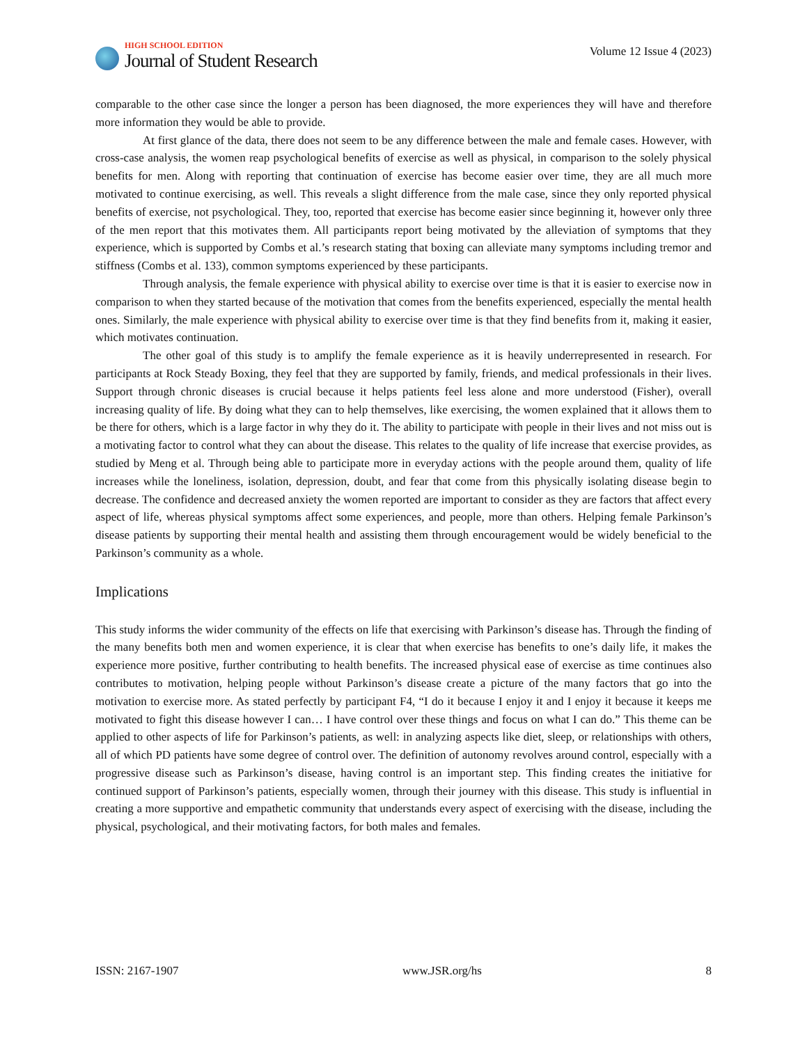HIGH SCHOOL EDITION
Journal of Student Research
Volume 12 Issue 4 (2023)
comparable to the other case since the longer a person has been diagnosed, the more experiences they will have and therefore more information they would be able to provide.
At first glance of the data, there does not seem to be any difference between the male and female cases. However, with cross-case analysis, the women reap psychological benefits of exercise as well as physical, in comparison to the solely physical benefits for men. Along with reporting that continuation of exercise has become easier over time, they are all much more motivated to continue exercising, as well. This reveals a slight difference from the male case, since they only reported physical benefits of exercise, not psychological. They, too, reported that exercise has become easier since beginning it, however only three of the men report that this motivates them. All participants report being motivated by the alleviation of symptoms that they experience, which is supported by Combs et al.’s research stating that boxing can alleviate many symptoms including tremor and stiffness (Combs et al. 133), common symptoms experienced by these participants.
Through analysis, the female experience with physical ability to exercise over time is that it is easier to exercise now in comparison to when they started because of the motivation that comes from the benefits experienced, especially the mental health ones. Similarly, the male experience with physical ability to exercise over time is that they find benefits from it, making it easier, which motivates continuation.
The other goal of this study is to amplify the female experience as it is heavily underrepresented in research. For participants at Rock Steady Boxing, they feel that they are supported by family, friends, and medical professionals in their lives. Support through chronic diseases is crucial because it helps patients feel less alone and more understood (Fisher), overall increasing quality of life. By doing what they can to help themselves, like exercising, the women explained that it allows them to be there for others, which is a large factor in why they do it. The ability to participate with people in their lives and not miss out is a motivating factor to control what they can about the disease. This relates to the quality of life increase that exercise provides, as studied by Meng et al. Through being able to participate more in everyday actions with the people around them, quality of life increases while the loneliness, isolation, depression, doubt, and fear that come from this physically isolating disease begin to decrease. The confidence and decreased anxiety the women reported are important to consider as they are factors that affect every aspect of life, whereas physical symptoms affect some experiences, and people, more than others. Helping female Parkinson’s disease patients by supporting their mental health and assisting them through encouragement would be widely beneficial to the Parkinson’s community as a whole.
Implications
This study informs the wider community of the effects on life that exercising with Parkinson’s disease has. Through the finding of the many benefits both men and women experience, it is clear that when exercise has benefits to one’s daily life, it makes the experience more positive, further contributing to health benefits. The increased physical ease of exercise as time continues also contributes to motivation, helping people without Parkinson’s disease create a picture of the many factors that go into the motivation to exercise more. As stated perfectly by participant F4, “I do it because I enjoy it and I enjoy it because it keeps me motivated to fight this disease however I can… I have control over these things and focus on what I can do.” This theme can be applied to other aspects of life for Parkinson’s patients, as well: in analyzing aspects like diet, sleep, or relationships with others, all of which PD patients have some degree of control over. The definition of autonomy revolves around control, especially with a progressive disease such as Parkinson’s disease, having control is an important step. This finding creates the initiative for continued support of Parkinson’s patients, especially women, through their journey with this disease. This study is influential in creating a more supportive and empathetic community that understands every aspect of exercising with the disease, including the physical, psychological, and their motivating factors, for both males and females.
ISSN: 2167-1907 www.JSR.org/hs 8